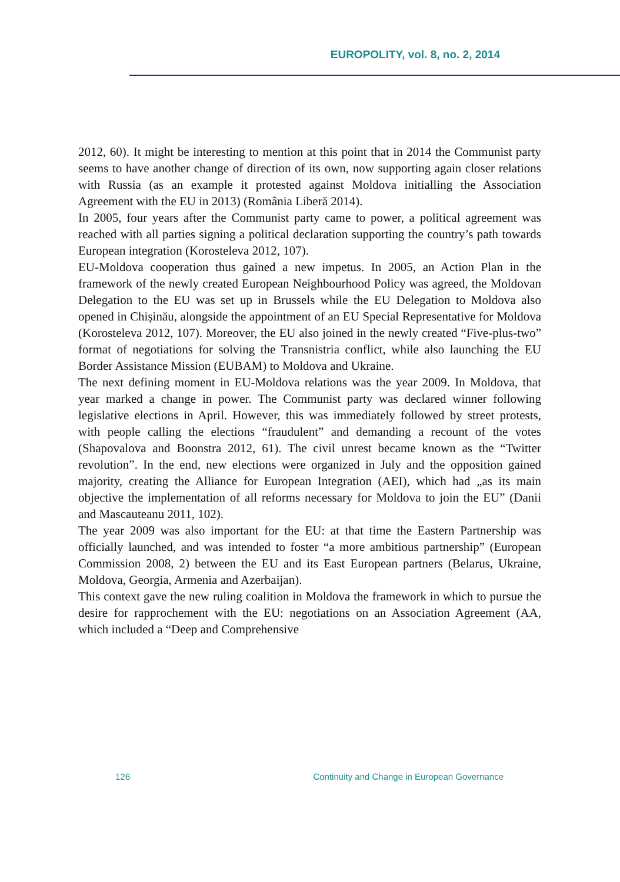EUROPOLITY, vol. 8, no. 2, 2014
2012, 60). It might be interesting to mention at this point that in 2014 the Communist party seems to have another change of direction of its own, now supporting again closer relations with Russia (as an example it protested against Moldova initialling the Association Agreement with the EU in 2013) (România Liberă 2014).
In 2005, four years after the Communist party came to power, a political agreement was reached with all parties signing a political declaration supporting the country’s path towards European integration (Korosteleva 2012, 107).
EU-Moldova cooperation thus gained a new impetus. In 2005, an Action Plan in the framework of the newly created European Neighbourhood Policy was agreed, the Moldovan Delegation to the EU was set up in Brussels while the EU Delegation to Moldova also opened in Chișinău, alongside the appointment of an EU Special Representative for Moldova (Korosteleva 2012, 107). Moreover, the EU also joined in the newly created “Five-plus-two” format of negotiations for solving the Transnistria conflict, while also launching the EU Border Assistance Mission (EUBAM) to Moldova and Ukraine.
The next defining moment in EU-Moldova relations was the year 2009. In Moldova, that year marked a change in power. The Communist party was declared winner following legislative elections in April. However, this was immediately followed by street protests, with people calling the elections “fraudulent” and demanding a recount of the votes (Shapovalova and Boonstra 2012, 61). The civil unrest became known as the “Twitter revolution”. In the end, new elections were organized in July and the opposition gained majority, creating the Alliance for European Integration (AEI), which had „as its main objective the implementation of all reforms necessary for Moldova to join the EU” (Danii and Mascauteanu 2011, 102).
The year 2009 was also important for the EU: at that time the Eastern Partnership was officially launched, and was intended to foster “a more ambitious partnership” (European Commission 2008, 2) between the EU and its East European partners (Belarus, Ukraine, Moldova, Georgia, Armenia and Azerbaijan).
This context gave the new ruling coalition in Moldova the framework in which to pursue the desire for rapprochement with the EU: negotiations on an Association Agreement (AA, which included a “Deep and Comprehensive
126 Continuity and Change in European Governance